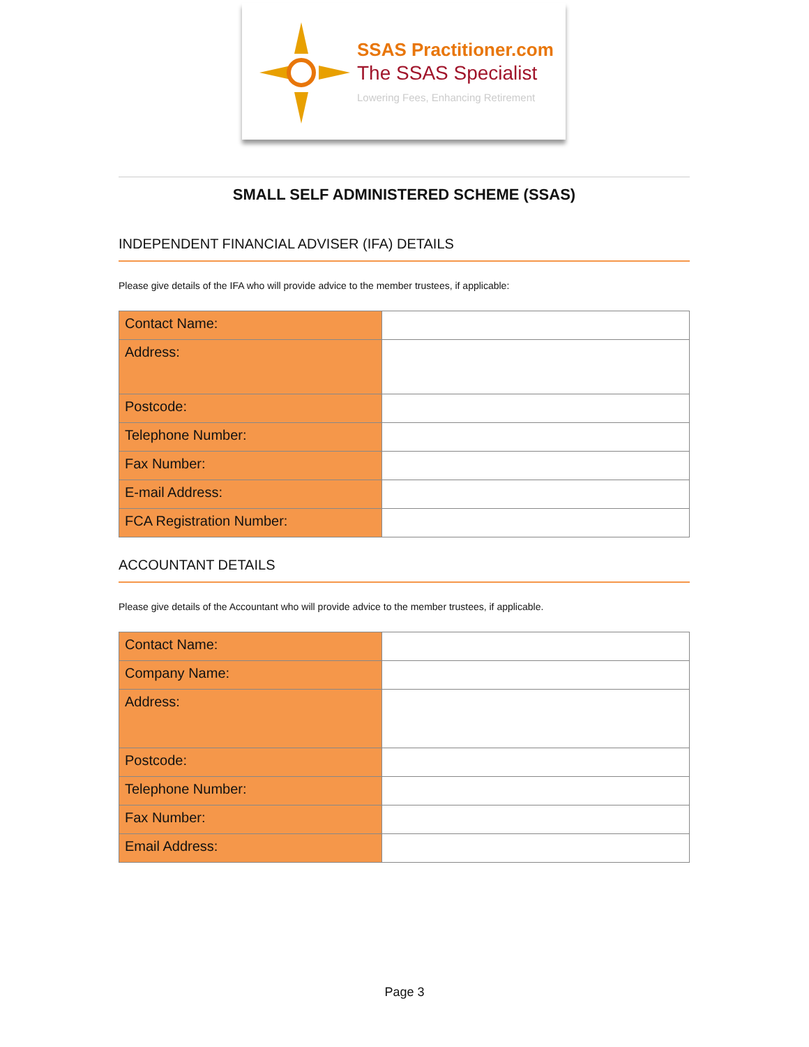SSAS Practitioner.com
The SSAS Specialist
Lowering Fees, Enhancing Retirement
SMALL SELF ADMINISTERED SCHEME (SSAS)
INDEPENDENT FINANCIAL ADVISER (IFA) DETAILS
Please give details of the IFA who will provide advice to the member trustees, if applicable:
| Contact Name: | |
| Address: | |
| Postcode: | |
| Telephone Number: | |
| Fax Number: | |
| E-mail Address: | |
| FCA Registration Number: | |
ACCOUNTANT DETAILS
Please give details of the Accountant who will provide advice to the member trustees, if applicable.
| Contact Name: | |
| Company Name: | |
| Address: | |
| Postcode: | |
| Telephone Number: | |
| Fax Number: | |
| Email Address: | |
Page 3